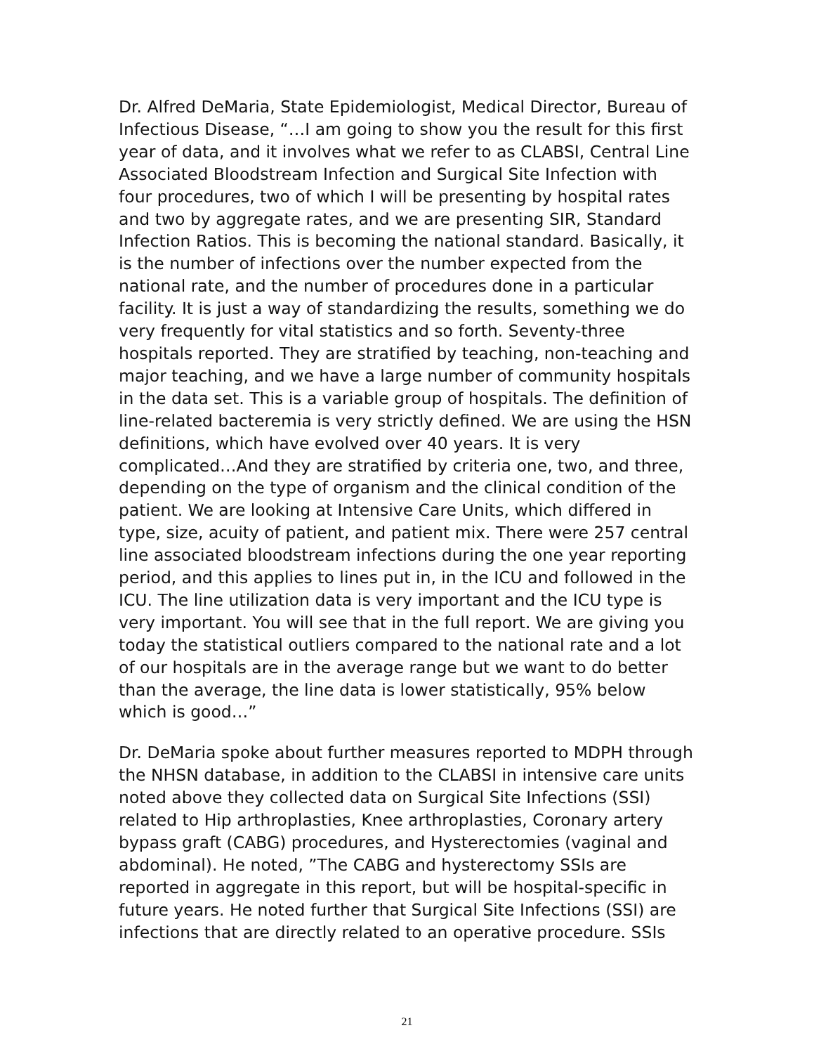Dr. Alfred DeMaria, State Epidemiologist, Medical Director, Bureau of Infectious Disease, “…I am going to show you the result for this first year of data, and it involves what we refer to as CLABSI, Central Line Associated Bloodstream Infection and Surgical Site Infection with four procedures, two of which I will be presenting by hospital rates and two by aggregate rates, and we are presenting SIR, Standard Infection Ratios. This is becoming the national standard. Basically, it is the number of infections over the number expected from the national rate, and the number of procedures done in a particular facility. It is just a way of standardizing the results, something we do very frequently for vital statistics and so forth. Seventy-three hospitals reported. They are stratified by teaching, non-teaching and major teaching, and we have a large number of community hospitals in the data set. This is a variable group of hospitals. The definition of line-related bacteremia is very strictly defined. We are using the HSN definitions, which have evolved over 40 years. It is very complicated…And they are stratified by criteria one, two, and three, depending on the type of organism and the clinical condition of the patient. We are looking at Intensive Care Units, which differed in type, size, acuity of patient, and patient mix. There were 257 central line associated bloodstream infections during the one year reporting period, and this applies to lines put in, in the ICU and followed in the ICU. The line utilization data is very important and the ICU type is very important. You will see that in the full report. We are giving you today the statistical outliers compared to the national rate and a lot of our hospitals are in the average range but we want to do better than the average, the line data is lower statistically, 95% below which is good…”
Dr. DeMaria spoke about further measures reported to MDPH through the NHSN database, in addition to the CLABSI in intensive care units noted above they collected data on Surgical Site Infections (SSI) related to Hip arthroplasties, Knee arthroplasties, Coronary artery bypass graft (CABG) procedures, and Hysterectomies (vaginal and abdominal). He noted, ”The CABG and hysterectomy SSIs are reported in aggregate in this report, but will be hospital-specific in future years. He noted further that Surgical Site Infections (SSI) are infections that are directly related to an operative procedure. SSIs
21